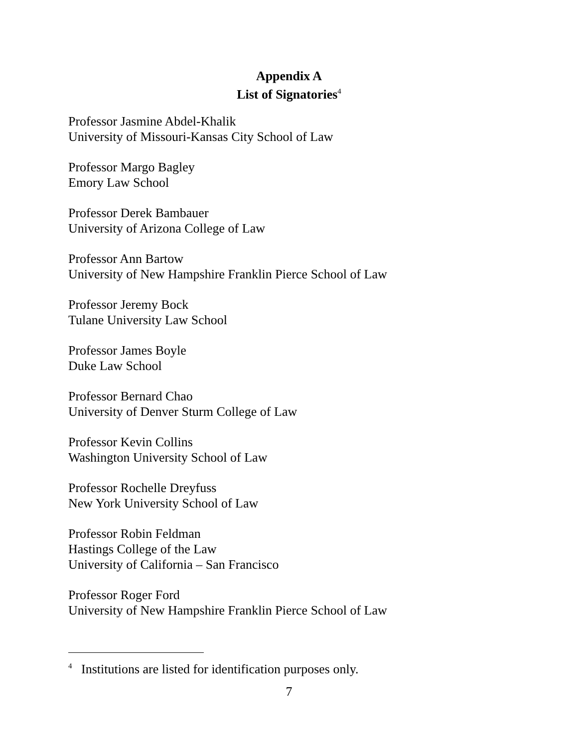Appendix A
List of Signatories<sup>4</sup>
Professor Jasmine Abdel-Khalik
University of Missouri-Kansas City School of Law
Professor Margo Bagley
Emory Law School
Professor Derek Bambauer
University of Arizona College of Law
Professor Ann Bartow
University of New Hampshire Franklin Pierce School of Law
Professor Jeremy Bock
Tulane University Law School
Professor James Boyle
Duke Law School
Professor Bernard Chao
University of Denver Sturm College of Law
Professor Kevin Collins
Washington University School of Law
Professor Rochelle Dreyfuss
New York University School of Law
Professor Robin Feldman
Hastings College of the Law
University of California – San Francisco
Professor Roger Ford
University of New Hampshire Franklin Pierce School of Law
<sup>4</sup> Institutions are listed for identification purposes only.
7